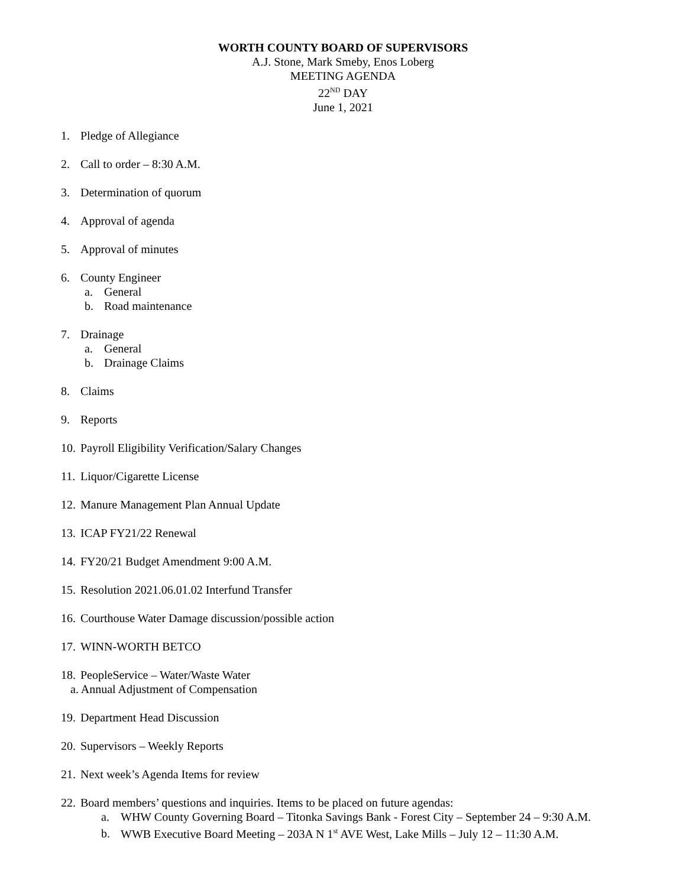WORTH COUNTY BOARD OF SUPERVISORS
A.J. Stone, Mark Smeby, Enos Loberg
MEETING AGENDA
22<sup>ND</sup> DAY
June 1, 2021
1. Pledge of Allegiance
2. Call to order – 8:30 A.M.
3. Determination of quorum
4. Approval of agenda
5. Approval of minutes
6. County Engineer
a. General
b. Road maintenance
7. Drainage
a. General
b. Drainage Claims
8. Claims
9. Reports
10. Payroll Eligibility Verification/Salary Changes
11. Liquor/Cigarette License
12. Manure Management Plan Annual Update
13. ICAP FY21/22 Renewal
14. FY20/21 Budget Amendment 9:00 A.M.
15. Resolution 2021.06.01.02 Interfund Transfer
16. Courthouse Water Damage discussion/possible action
17. WINN-WORTH BETCO
18. PeopleService – Water/Waste Water
a. Annual Adjustment of Compensation
19. Department Head Discussion
20. Supervisors – Weekly Reports
21. Next week’s Agenda Items for review
22. Board members’ questions and inquiries. Items to be placed on future agendas:
a. WHW County Governing Board – Titonka Savings Bank - Forest City – September 24 – 9:30 A.M.
b. WWB Executive Board Meeting – 203A N 1<sup>st</sup> AVE West, Lake Mills – July 12 – 11:30 A.M.